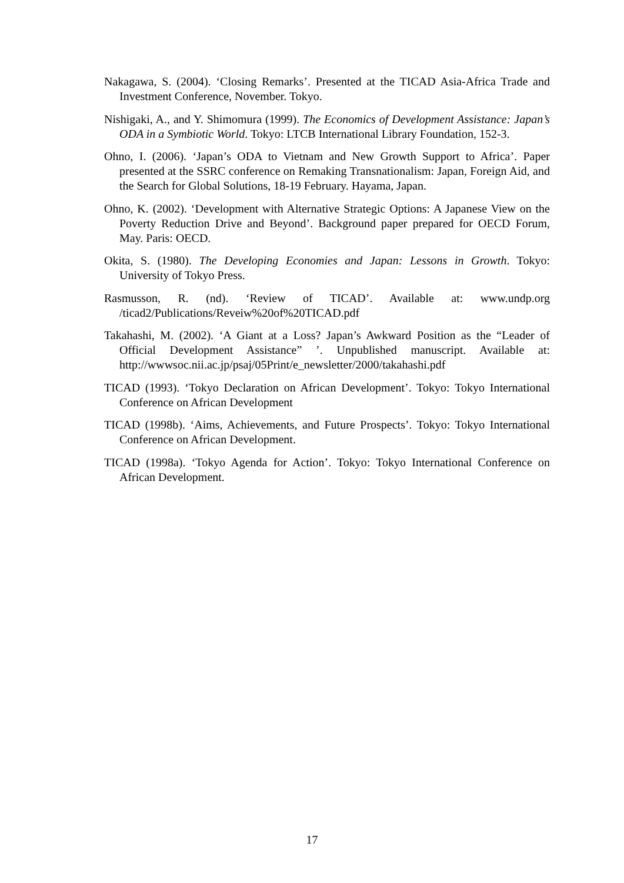Nakagawa, S. (2004). ‘Closing Remarks’. Presented at the TICAD Asia-Africa Trade and Investment Conference, November. Tokyo.
Nishigaki, A., and Y. Shimomura (1999). The Economics of Development Assistance: Japan’s ODA in a Symbiotic World. Tokyo: LTCB International Library Foundation, 152-3.
Ohno, I. (2006). ‘Japan’s ODA to Vietnam and New Growth Support to Africa’. Paper presented at the SSRC conference on Remaking Transnationalism: Japan, Foreign Aid, and the Search for Global Solutions, 18-19 February. Hayama, Japan.
Ohno, K. (2002). ‘Development with Alternative Strategic Options: A Japanese View on the Poverty Reduction Drive and Beyond’. Background paper prepared for OECD Forum, May. Paris: OECD.
Okita, S. (1980). The Developing Economies and Japan: Lessons in Growth. Tokyo: University of Tokyo Press.
Rasmusson, R. (nd). ‘Review of TICAD’. Available at: www.undp.org /ticad2/Publications/Reveiw%20of%20TICAD.pdf
Takahashi, M. (2002). ‘A Giant at a Loss? Japan’s Awkward Position as the “Leader of Official Development Assistance” ’. Unpublished manuscript. Available at: http://wwwsoc.nii.ac.jp/psaj/05Print/e_newsletter/2000/takahashi.pdf
TICAD (1993). ‘Tokyo Declaration on African Development’. Tokyo: Tokyo International Conference on African Development
TICAD (1998b). ‘Aims, Achievements, and Future Prospects’. Tokyo: Tokyo International Conference on African Development.
TICAD (1998a). ‘Tokyo Agenda for Action’. Tokyo: Tokyo International Conference on African Development.
17